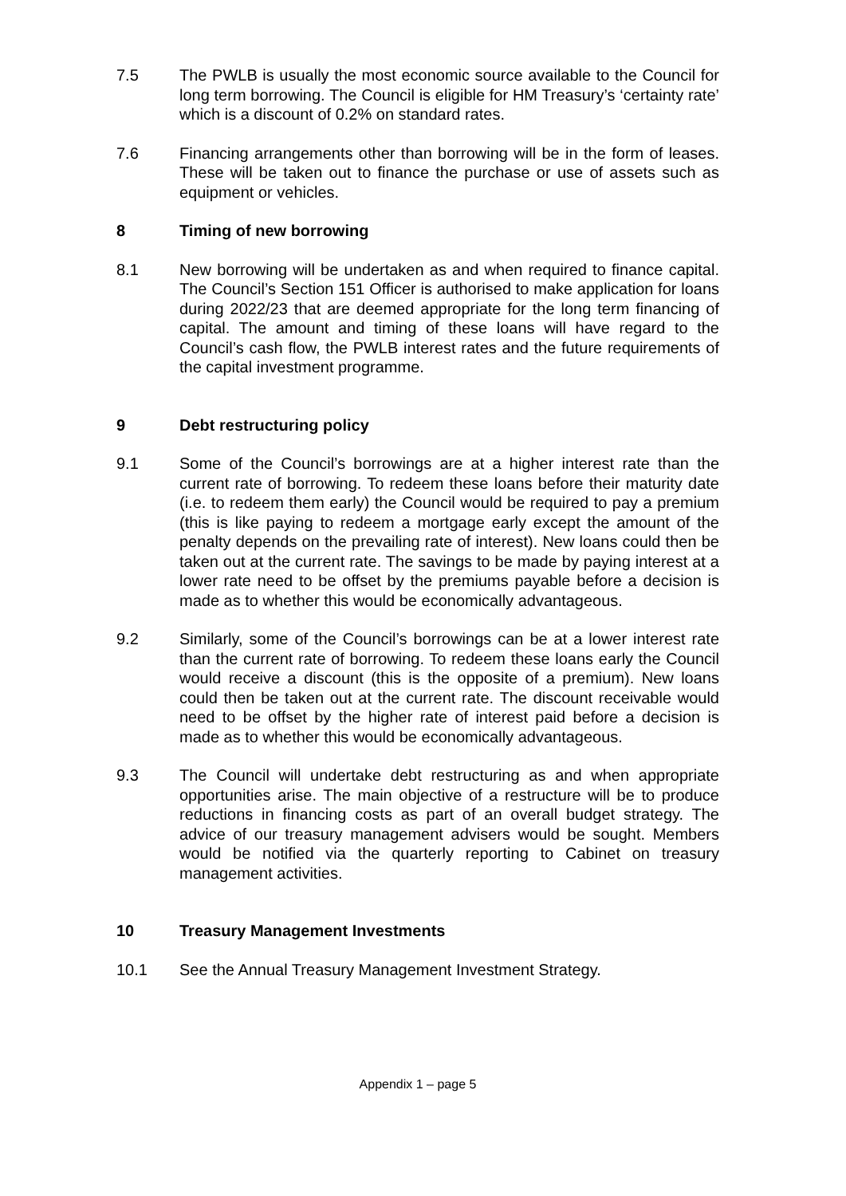7.5 The PWLB is usually the most economic source available to the Council for long term borrowing. The Council is eligible for HM Treasury’s ‘certainty rate’ which is a discount of 0.2% on standard rates.
7.6 Financing arrangements other than borrowing will be in the form of leases. These will be taken out to finance the purchase or use of assets such as equipment or vehicles.
8 Timing of new borrowing
8.1 New borrowing will be undertaken as and when required to finance capital. The Council’s Section 151 Officer is authorised to make application for loans during 2022/23 that are deemed appropriate for the long term financing of capital. The amount and timing of these loans will have regard to the Council’s cash flow, the PWLB interest rates and the future requirements of the capital investment programme.
9 Debt restructuring policy
9.1 Some of the Council’s borrowings are at a higher interest rate than the current rate of borrowing. To redeem these loans before their maturity date (i.e. to redeem them early) the Council would be required to pay a premium (this is like paying to redeem a mortgage early except the amount of the penalty depends on the prevailing rate of interest). New loans could then be taken out at the current rate. The savings to be made by paying interest at a lower rate need to be offset by the premiums payable before a decision is made as to whether this would be economically advantageous.
9.2 Similarly, some of the Council’s borrowings can be at a lower interest rate than the current rate of borrowing. To redeem these loans early the Council would receive a discount (this is the opposite of a premium). New loans could then be taken out at the current rate. The discount receivable would need to be offset by the higher rate of interest paid before a decision is made as to whether this would be economically advantageous.
9.3 The Council will undertake debt restructuring as and when appropriate opportunities arise. The main objective of a restructure will be to produce reductions in financing costs as part of an overall budget strategy. The advice of our treasury management advisers would be sought. Members would be notified via the quarterly reporting to Cabinet on treasury management activities.
10 Treasury Management Investments
10.1 See the Annual Treasury Management Investment Strategy.
Appendix 1 – page 5